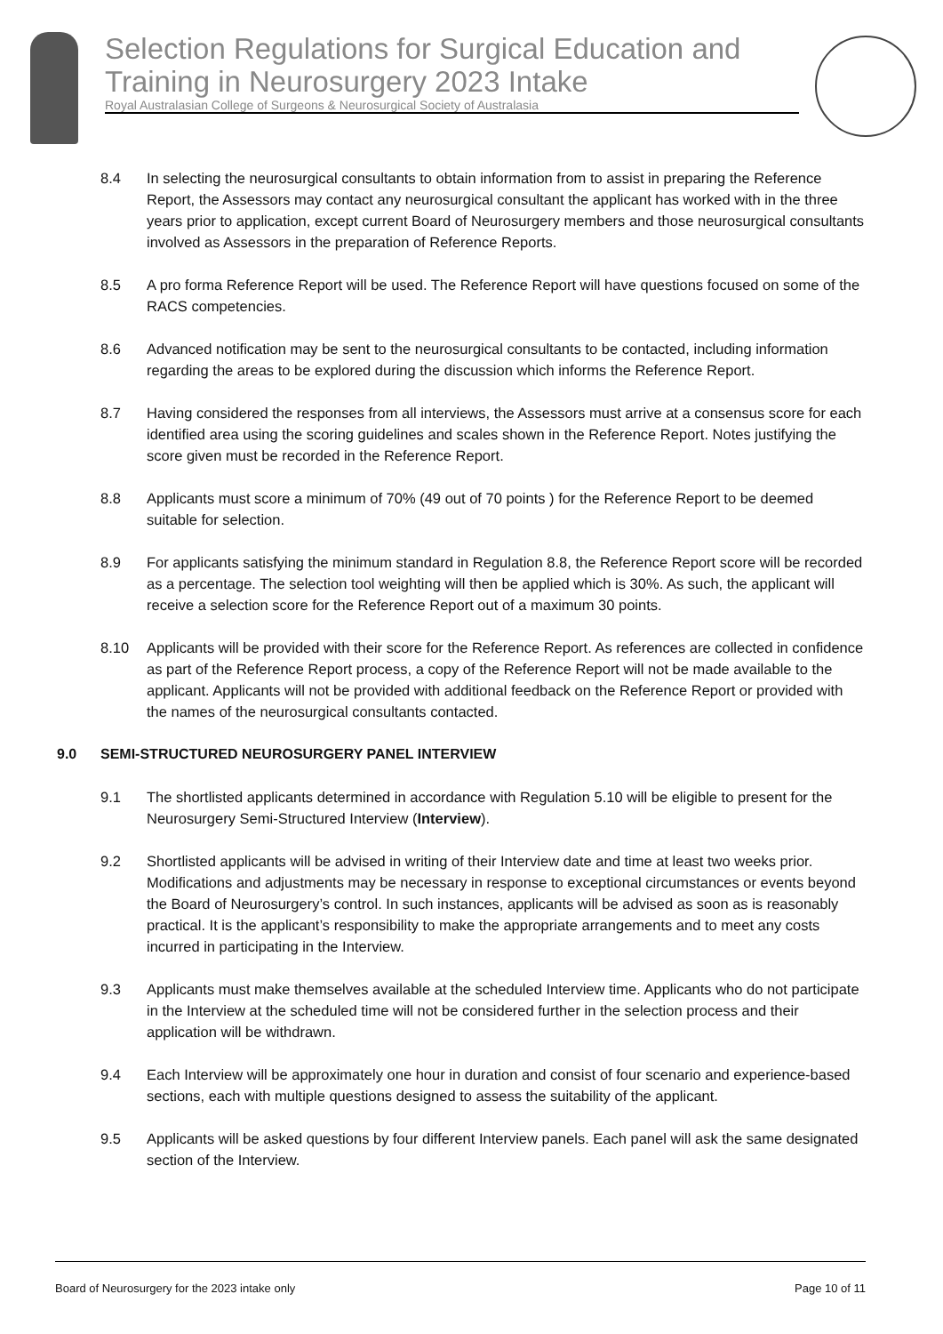Selection Regulations for Surgical Education and Training in Neurosurgery 2023 Intake
Royal Australasian College of Surgeons & Neurosurgical Society of Australasia
8.4 In selecting the neurosurgical consultants to obtain information from to assist in preparing the Reference Report, the Assessors may contact any neurosurgical consultant the applicant has worked with in the three years prior to application, except current Board of Neurosurgery members and those neurosurgical consultants involved as Assessors in the preparation of Reference Reports.
8.5 A pro forma Reference Report will be used. The Reference Report will have questions focused on some of the RACS competencies.
8.6 Advanced notification may be sent to the neurosurgical consultants to be contacted, including information regarding the areas to be explored during the discussion which informs the Reference Report.
8.7 Having considered the responses from all interviews, the Assessors must arrive at a consensus score for each identified area using the scoring guidelines and scales shown in the Reference Report. Notes justifying the score given must be recorded in the Reference Report.
8.8 Applicants must score a minimum of 70% (49 out of 70 points ) for the Reference Report to be deemed suitable for selection.
8.9 For applicants satisfying the minimum standard in Regulation 8.8, the Reference Report score will be recorded as a percentage. The selection tool weighting will then be applied which is 30%. As such, the applicant will receive a selection score for the Reference Report out of a maximum 30 points.
8.10 Applicants will be provided with their score for the Reference Report. As references are collected in confidence as part of the Reference Report process, a copy of the Reference Report will not be made available to the applicant. Applicants will not be provided with additional feedback on the Reference Report or provided with the names of the neurosurgical consultants contacted.
9.0 SEMI-STRUCTURED NEUROSURGERY PANEL INTERVIEW
9.1 The shortlisted applicants determined in accordance with Regulation 5.10 will be eligible to present for the Neurosurgery Semi-Structured Interview (Interview).
9.2 Shortlisted applicants will be advised in writing of their Interview date and time at least two weeks prior. Modifications and adjustments may be necessary in response to exceptional circumstances or events beyond the Board of Neurosurgery’s control. In such instances, applicants will be advised as soon as is reasonably practical. It is the applicant’s responsibility to make the appropriate arrangements and to meet any costs incurred in participating in the Interview.
9.3 Applicants must make themselves available at the scheduled Interview time. Applicants who do not participate in the Interview at the scheduled time will not be considered further in the selection process and their application will be withdrawn.
9.4 Each Interview will be approximately one hour in duration and consist of four scenario and experience-based sections, each with multiple questions designed to assess the suitability of the applicant.
9.5 Applicants will be asked questions by four different Interview panels. Each panel will ask the same designated section of the Interview.
Board of Neurosurgery for the 2023 intake only Page 10 of 11